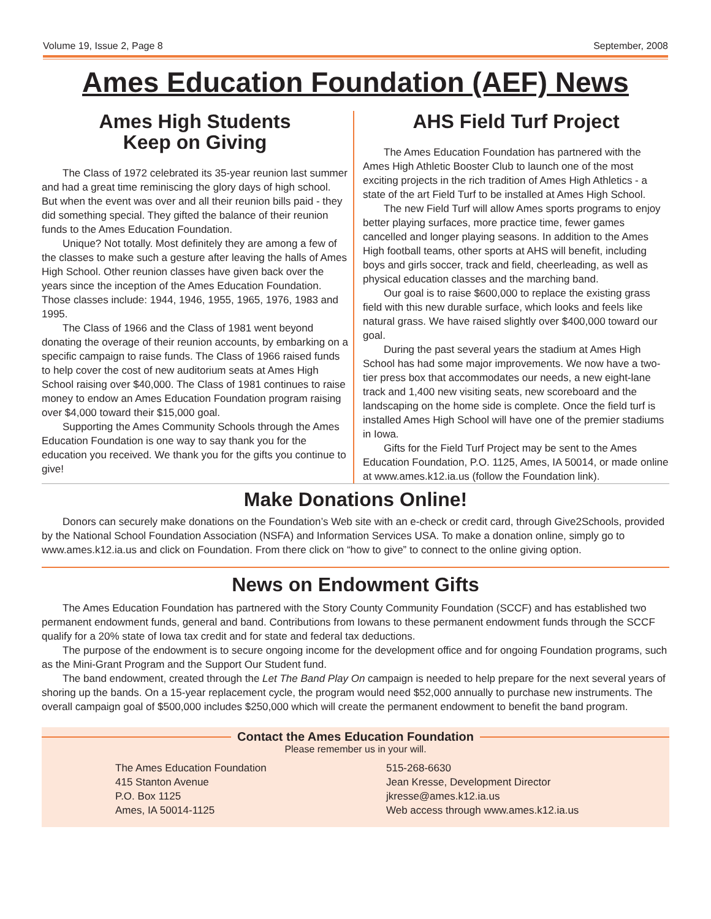Volume 19, Issue 2, Page 8 September, 2008
Ames Education Foundation (AEF) News
Ames High Students
Keep on Giving
The Class of 1972 celebrated its 35-year reunion last summer and had a great time reminiscing the glory days of high school. But when the event was over and all their reunion bills paid - they did something special. They gifted the balance of their reunion funds to the Ames Education Foundation.
Unique? Not totally. Most definitely they are among a few of the classes to make such a gesture after leaving the halls of Ames High School. Other reunion classes have given back over the years since the inception of the Ames Education Foundation. Those classes include: 1944, 1946, 1955, 1965, 1976, 1983 and 1995.
The Class of 1966 and the Class of 1981 went beyond donating the overage of their reunion accounts, by embarking on a specific campaign to raise funds. The Class of 1966 raised funds to help cover the cost of new auditorium seats at Ames High School raising over $40,000. The Class of 1981 continues to raise money to endow an Ames Education Foundation program raising over $4,000 toward their $15,000 goal.
Supporting the Ames Community Schools through the Ames Education Foundation is one way to say thank you for the education you received. We thank you for the gifts you continue to give!
AHS Field Turf Project
The Ames Education Foundation has partnered with the Ames High Athletic Booster Club to launch one of the most exciting projects in the rich tradition of Ames High Athletics - a state of the art Field Turf to be installed at Ames High School.
The new Field Turf will allow Ames sports programs to enjoy better playing surfaces, more practice time, fewer games cancelled and longer playing seasons. In addition to the Ames High football teams, other sports at AHS will benefit, including boys and girls soccer, track and field, cheerleading, as well as physical education classes and the marching band.
Our goal is to raise $600,000 to replace the existing grass field with this new durable surface, which looks and feels like natural grass. We have raised slightly over $400,000 toward our goal.
During the past several years the stadium at Ames High School has had some major improvements. We now have a two-tier press box that accommodates our needs, a new eight-lane track and 1,400 new visiting seats, new scoreboard and the landscaping on the home side is complete. Once the field turf is installed Ames High School will have one of the premier stadiums in Iowa.
Gifts for the Field Turf Project may be sent to the Ames Education Foundation, P.O. 1125, Ames, IA 50014, or made online at www.ames.k12.ia.us (follow the Foundation link).
Make Donations Online!
Donors can securely make donations on the Foundation’s Web site with an e-check or credit card, through Give2Schools, provided by the National School Foundation Association (NSFA) and Information Services USA. To make a donation online, simply go to www.ames.k12.ia.us and click on Foundation. From there click on “how to give” to connect to the online giving option.
News on Endowment Gifts
The Ames Education Foundation has partnered with the Story County Community Foundation (SCCF) and has established two permanent endowment funds, general and band. Contributions from Iowans to these permanent endowment funds through the SCCF qualify for a 20% state of Iowa tax credit and for state and federal tax deductions.
The purpose of the endowment is to secure ongoing income for the development office and for ongoing Foundation programs, such as the Mini-Grant Program and the Support Our Student fund.
The band endowment, created through the Let The Band Play On campaign is needed to help prepare for the next several years of shoring up the bands. On a 15-year replacement cycle, the program would need $52,000 annually to purchase new instruments. The overall campaign goal of $500,000 includes $250,000 which will create the permanent endowment to benefit the band program.
Contact the Ames Education Foundation
Please remember us in your will.
The Ames Education Foundation
415 Stanton Avenue
P.O. Box 1125
Ames, IA 50014-1125
515-268-6630
Jean Kresse, Development Director
jkresse@ames.k12.ia.us
Web access through www.ames.k12.ia.us